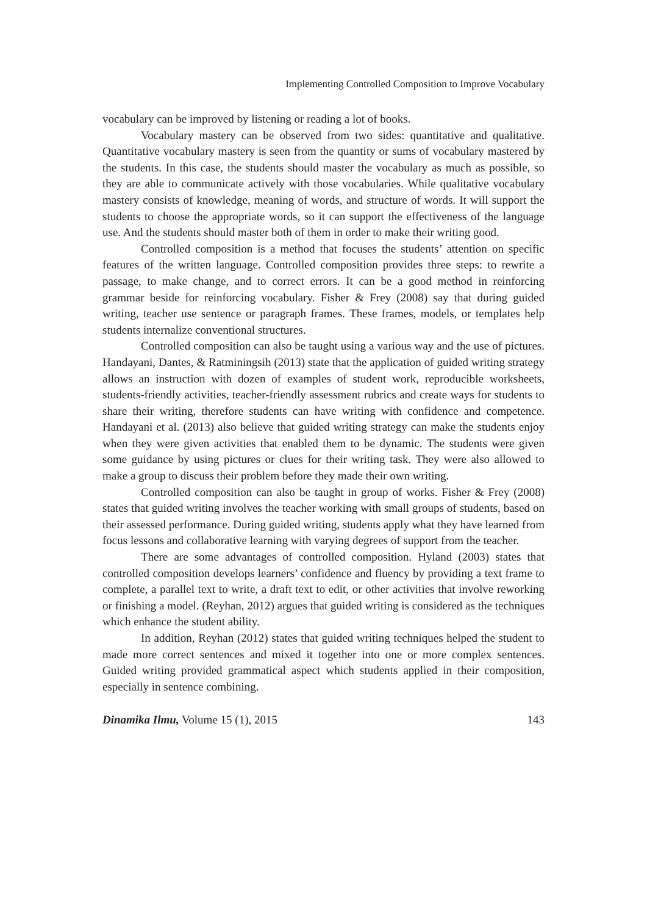Implementing Controlled Composition to Improve Vocabulary
vocabulary can be improved by listening or reading a lot of books.
Vocabulary mastery can be observed from two sides: quantitative and qualitative. Quantitative vocabulary mastery is seen from the quantity or sums of vocabulary mastered by the students. In this case, the students should master the vocabulary as much as possible, so they are able to communicate actively with those vocabularies. While qualitative vocabulary mastery consists of knowledge, meaning of words, and structure of words. It will support the students to choose the appropriate words, so it can support the effectiveness of the language use. And the students should master both of them in order to make their writing good.
Controlled composition is a method that focuses the students’ attention on specific features of the written language. Controlled composition provides three steps: to rewrite a passage, to make change, and to correct errors. It can be a good method in reinforcing grammar beside for reinforcing vocabulary. Fisher & Frey (2008) say that during guided writing, teacher use sentence or paragraph frames. These frames, models, or templates help students internalize conventional structures.
Controlled composition can also be taught using a various way and the use of pictures. Handayani, Dantes, & Ratminingsih (2013) state that the application of guided writing strategy allows an instruction with dozen of examples of student work, reproducible worksheets, students-friendly activities, teacher-friendly assessment rubrics and create ways for students to share their writing, therefore students can have writing with confidence and competence. Handayani et al. (2013) also believe that guided writing strategy can make the students enjoy when they were given activities that enabled them to be dynamic. The students were given some guidance by using pictures or clues for their writing task. They were also allowed to make a group to discuss their problem before they made their own writing.
Controlled composition can also be taught in group of works. Fisher & Frey (2008) states that guided writing involves the teacher working with small groups of students, based on their assessed performance. During guided writing, students apply what they have learned from focus lessons and collaborative learning with varying degrees of support from the teacher.
There are some advantages of controlled composition. Hyland (2003) states that controlled composition develops learners’ confidence and fluency by providing a text frame to complete, a parallel text to write, a draft text to edit, or other activities that involve reworking or finishing a model. (Reyhan, 2012) argues that guided writing is considered as the techniques which enhance the student ability.
In addition, Reyhan (2012) states that guided writing techniques helped the student to made more correct sentences and mixed it together into one or more complex sentences. Guided writing provided grammatical aspect which students applied in their composition, especially in sentence combining.
Dinamika Ilmu, Volume 15 (1), 2015 143